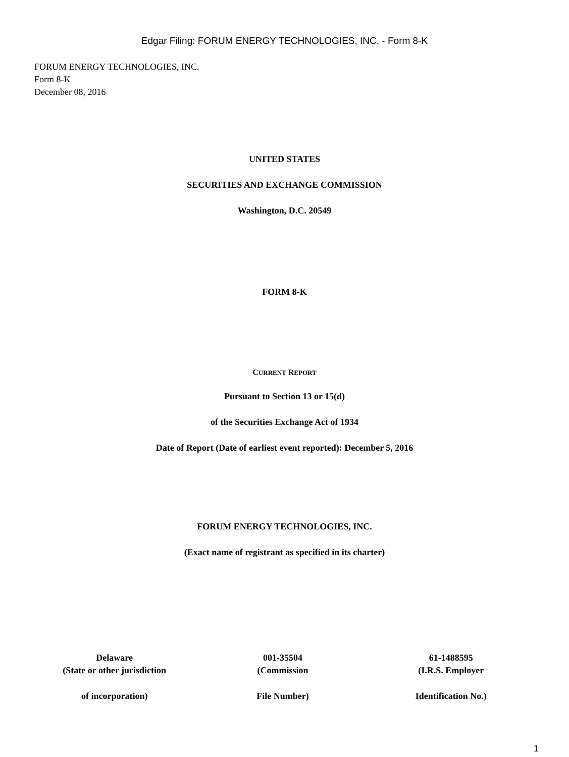Edgar Filing: FORUM ENERGY TECHNOLOGIES, INC. - Form 8-K
FORUM ENERGY TECHNOLOGIES, INC.
Form 8-K
December 08, 2016
UNITED STATES
SECURITIES AND EXCHANGE COMMISSION
Washington, D.C. 20549
FORM 8-K
CURRENT REPORT
Pursuant to Section 13 or 15(d)
of the Securities Exchange Act of 1934
Date of Report (Date of earliest event reported): December 5, 2016
FORUM ENERGY TECHNOLOGIES, INC.
(Exact name of registrant as specified in its charter)
| Delaware (State or other jurisdiction | 001-35504 (Commission | 61-1488595 (I.R.S. Employer |
| of incorporation) | File Number) | Identification No.) |
1